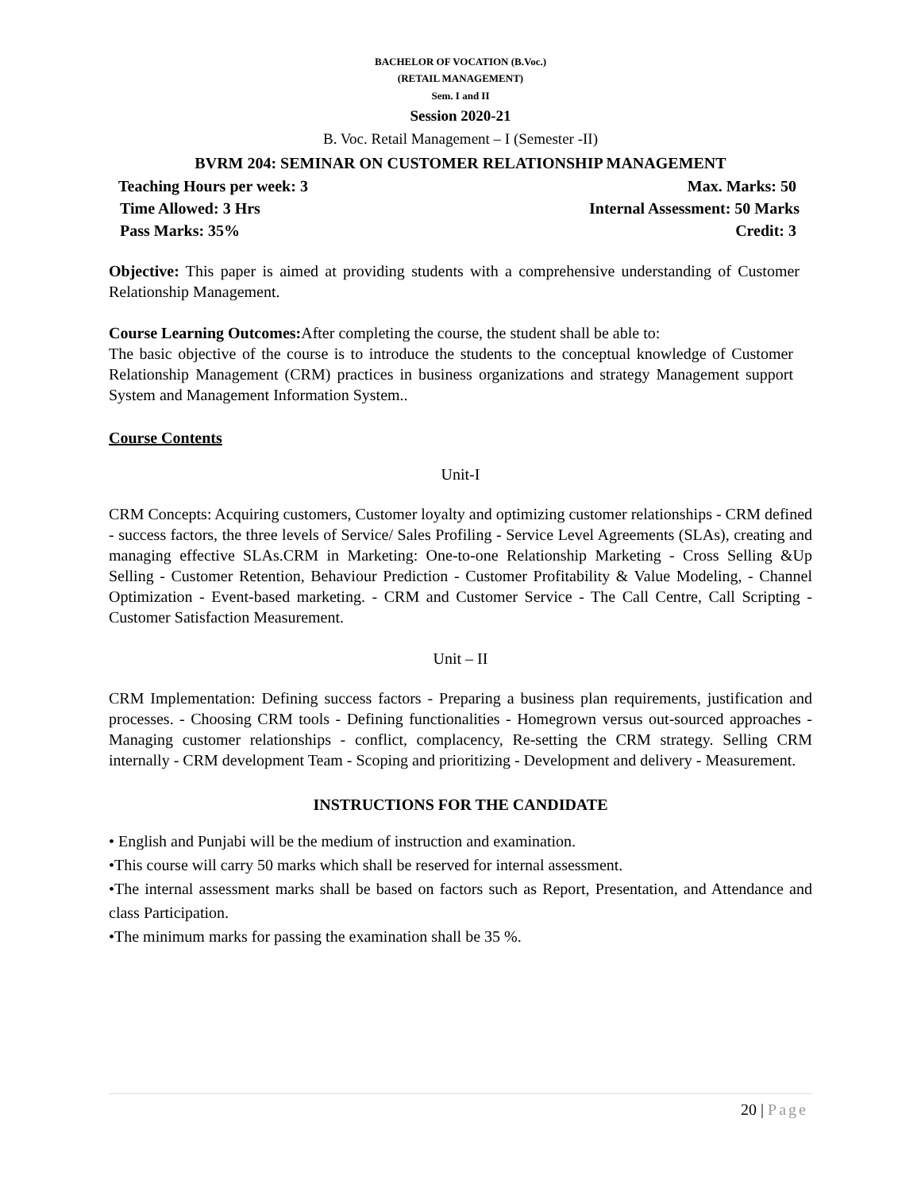BACHELOR OF VOCATION (B.Voc.)
(RETAIL MANAGEMENT)
Sem. I and II
Session 2020-21
B. Voc. Retail Management – I (Semester -II)
BVRM 204: SEMINAR ON CUSTOMER RELATIONSHIP MANAGEMENT
Teaching Hours per week: 3 Max. Marks: 50
Time Allowed: 3 Hrs Internal Assessment: 50 Marks
Pass Marks: 35% Credit: 3
Objective: This paper is aimed at providing students with a comprehensive understanding of Customer Relationship Management.
Course Learning Outcomes: After completing the course, the student shall be able to:
The basic objective of the course is to introduce the students to the conceptual knowledge of Customer Relationship Management (CRM) practices in business organizations and strategy Management support System and Management Information System..
Course Contents
Unit-I
CRM Concepts: Acquiring customers, Customer loyalty and optimizing customer relationships - CRM defined - success factors, the three levels of Service/ Sales Profiling - Service Level Agreements (SLAs), creating and managing effective SLAs.CRM in Marketing: One-to-one Relationship Marketing - Cross Selling &Up Selling - Customer Retention, Behaviour Prediction - Customer Profitability & Value Modeling, - Channel Optimization - Event-based marketing. - CRM and Customer Service - The Call Centre, Call Scripting - Customer Satisfaction Measurement.
Unit – II
CRM Implementation: Defining success factors - Preparing a business plan requirements, justification and processes. - Choosing CRM tools - Defining functionalities - Homegrown versus out-sourced approaches - Managing customer relationships - conflict, complacency, Re-setting the CRM strategy. Selling CRM internally - CRM development Team - Scoping and prioritizing - Development and delivery - Measurement.
INSTRUCTIONS FOR THE CANDIDATE
• English and Punjabi will be the medium of instruction and examination.
•This course will carry 50 marks which shall be reserved for internal assessment.
•The internal assessment marks shall be based on factors such as Report, Presentation, and Attendance and class Participation.
•The minimum marks for passing the examination shall be 35 %.
20 | Page